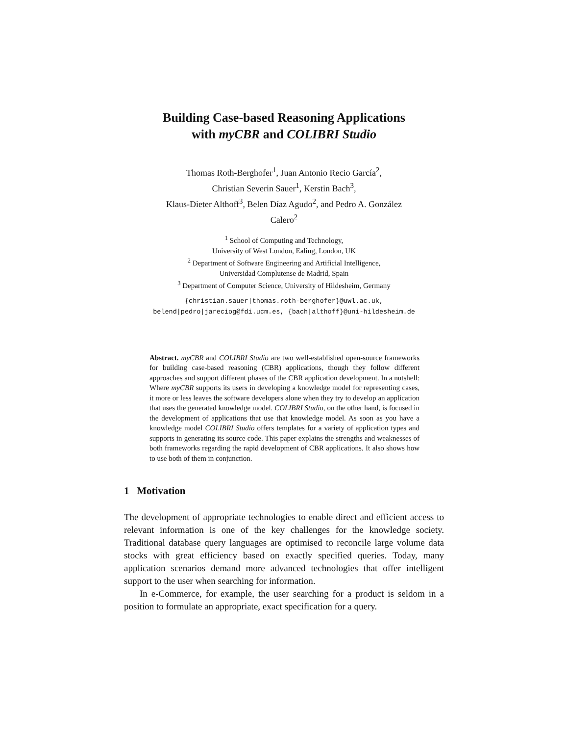Building Case-based Reasoning Applications
with myCBR and COLIBRI Studio
Thomas Roth-Berghofer<sup>1</sup>, Juan Antonio Recio García<sup>2</sup>,
Christian Severin Sauer<sup>1</sup>, Kerstin Bach<sup>3</sup>,
Klaus-Dieter Althoff<sup>3</sup>, Belen Díaz Agudo<sup>2</sup>, and Pedro A. González
Calero<sup>2</sup>
<sup>1</sup> School of Computing and Technology,
University of West London, Ealing, London, UK
<sup>2</sup> Department of Software Engineering and Artificial Intelligence,
Universidad Complutense de Madrid, Spain
<sup>3</sup> Department of Computer Science, University of Hildesheim, Germany
{christian.sauer|thomas.roth-berghofer}@uwl.ac.uk,
belend|pedro|jareciog@fdi.ucm.es, {bach|althoff}@uni-hildesheim.de
Abstract. myCBR and COLIBRI Studio are two well-established open-source frameworks for building case-based reasoning (CBR) applications, though they follow different approaches and support different phases of the CBR application development. In a nutshell: Where myCBR supports its users in developing a knowledge model for representing cases, it more or less leaves the software developers alone when they try to develop an application that uses the generated knowledge model. COLIBRI Studio, on the other hand, is focused in the development of applications that use that knowledge model. As soon as you have a knowledge model COLIBRI Studio offers templates for a variety of application types and supports in generating its source code. This paper explains the strengths and weaknesses of both frameworks regarding the rapid development of CBR applications. It also shows how to use both of them in conjunction.
1 Motivation
The development of appropriate technologies to enable direct and efficient access to relevant information is one of the key challenges for the knowledge society. Traditional database query languages are optimised to reconcile large volume data stocks with great efficiency based on exactly specified queries. Today, many application scenarios demand more advanced technologies that offer intelligent support to the user when searching for information.
In e-Commerce, for example, the user searching for a product is seldom in a position to formulate an appropriate, exact specification for a query.